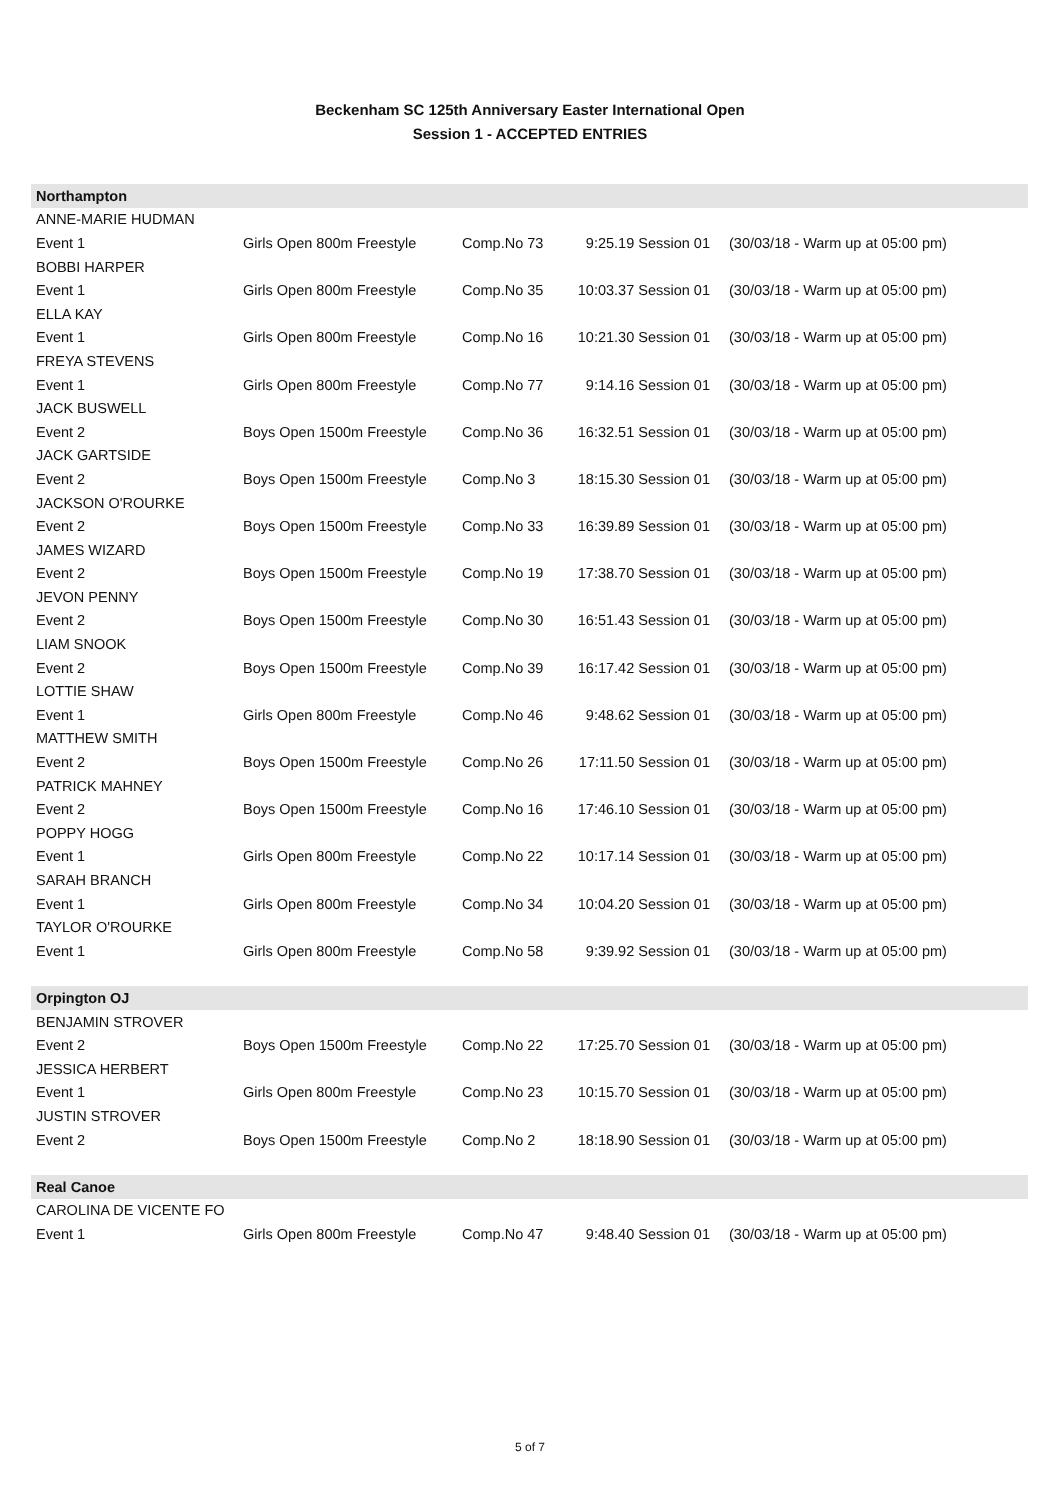Beckenham SC 125th Anniversary Easter International Open
Session 1 - ACCEPTED ENTRIES
| Northampton | | | | |
| ANNE-MARIE HUDMAN | | | | |
| Event 1 | Girls Open 800m Freestyle | Comp.No 73 | 9:25.19 Session 01 | (30/03/18 - Warm up at 05:00 pm) |
| BOBBI HARPER | | | | |
| Event 1 | Girls Open 800m Freestyle | Comp.No 35 | 10:03.37 Session 01 | (30/03/18 - Warm up at 05:00 pm) |
| ELLA KAY | | | | |
| Event 1 | Girls Open 800m Freestyle | Comp.No 16 | 10:21.30 Session 01 | (30/03/18 - Warm up at 05:00 pm) |
| FREYA STEVENS | | | | |
| Event 1 | Girls Open 800m Freestyle | Comp.No 77 | 9:14.16 Session 01 | (30/03/18 - Warm up at 05:00 pm) |
| JACK BUSWELL | | | | |
| Event 2 | Boys Open 1500m Freestyle | Comp.No 36 | 16:32.51 Session 01 | (30/03/18 - Warm up at 05:00 pm) |
| JACK GARTSIDE | | | | |
| Event 2 | Boys Open 1500m Freestyle | Comp.No 3 | 18:15.30 Session 01 | (30/03/18 - Warm up at 05:00 pm) |
| JACKSON O'ROURKE | | | | |
| Event 2 | Boys Open 1500m Freestyle | Comp.No 33 | 16:39.89 Session 01 | (30/03/18 - Warm up at 05:00 pm) |
| JAMES WIZARD | | | | |
| Event 2 | Boys Open 1500m Freestyle | Comp.No 19 | 17:38.70 Session 01 | (30/03/18 - Warm up at 05:00 pm) |
| JEVON PENNY | | | | |
| Event 2 | Boys Open 1500m Freestyle | Comp.No 30 | 16:51.43 Session 01 | (30/03/18 - Warm up at 05:00 pm) |
| LIAM SNOOK | | | | |
| Event 2 | Boys Open 1500m Freestyle | Comp.No 39 | 16:17.42 Session 01 | (30/03/18 - Warm up at 05:00 pm) |
| LOTTIE SHAW | | | | |
| Event 1 | Girls Open 800m Freestyle | Comp.No 46 | 9:48.62 Session 01 | (30/03/18 - Warm up at 05:00 pm) |
| MATTHEW SMITH | | | | |
| Event 2 | Boys Open 1500m Freestyle | Comp.No 26 | 17:11.50 Session 01 | (30/03/18 - Warm up at 05:00 pm) |
| PATRICK MAHNEY | | | | |
| Event 2 | Boys Open 1500m Freestyle | Comp.No 16 | 17:46.10 Session 01 | (30/03/18 - Warm up at 05:00 pm) |
| POPPY HOGG | | | | |
| Event 1 | Girls Open 800m Freestyle | Comp.No 22 | 10:17.14 Session 01 | (30/03/18 - Warm up at 05:00 pm) |
| SARAH BRANCH | | | | |
| Event 1 | Girls Open 800m Freestyle | Comp.No 34 | 10:04.20 Session 01 | (30/03/18 - Warm up at 05:00 pm) |
| TAYLOR O'ROURKE | | | | |
| Event 1 | Girls Open 800m Freestyle | Comp.No 58 | 9:39.92 Session 01 | (30/03/18 - Warm up at 05:00 pm) |
| Orpington OJ | | | | |
| BENJAMIN STROVER | | | | |
| Event 2 | Boys Open 1500m Freestyle | Comp.No 22 | 17:25.70 Session 01 | (30/03/18 - Warm up at 05:00 pm) |
| JESSICA HERBERT | | | | |
| Event 1 | Girls Open 800m Freestyle | Comp.No 23 | 10:15.70 Session 01 | (30/03/18 - Warm up at 05:00 pm) |
| JUSTIN STROVER | | | | |
| Event 2 | Boys Open 1500m Freestyle | Comp.No 2 | 18:18.90 Session 01 | (30/03/18 - Warm up at 05:00 pm) |
| Real Canoe | | | | |
| CAROLINA DE VICENTE FO | | | | |
| Event 1 | Girls Open 800m Freestyle | Comp.No 47 | 9:48.40 Session 01 | (30/03/18 - Warm up at 05:00 pm) |
5 of 7